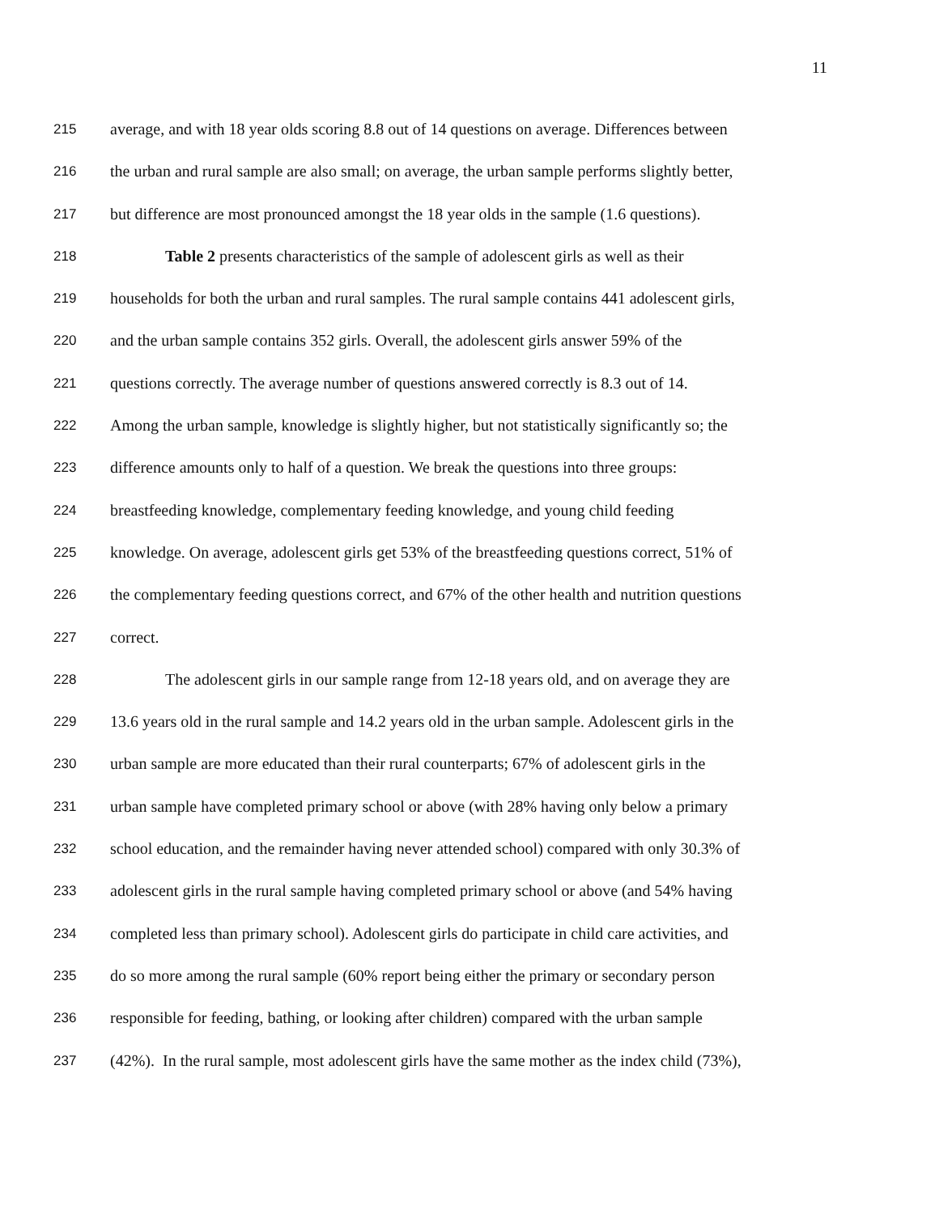11
215
average, and with 18 year olds scoring 8.8 out of 14 questions on average. Differences between
216
the urban and rural sample are also small; on average, the urban sample performs slightly better,
217
but difference are most pronounced amongst the 18 year olds in the sample (1.6 questions).
218
Table 2 presents characteristics of the sample of adolescent girls as well as their
219
households for both the urban and rural samples. The rural sample contains 441 adolescent girls,
220
and the urban sample contains 352 girls. Overall, the adolescent girls answer 59% of the
221
questions correctly. The average number of questions answered correctly is 8.3 out of 14.
222
Among the urban sample, knowledge is slightly higher, but not statistically significantly so; the
223
difference amounts only to half of a question. We break the questions into three groups:
224
breastfeeding knowledge, complementary feeding knowledge, and young child feeding
225
knowledge. On average, adolescent girls get 53% of the breastfeeding questions correct, 51% of
226
the complementary feeding questions correct, and 67% of the other health and nutrition questions
227
correct.
228
The adolescent girls in our sample range from 12-18 years old, and on average they are
229
13.6 years old in the rural sample and 14.2 years old in the urban sample. Adolescent girls in the
230
urban sample are more educated than their rural counterparts; 67% of adolescent girls in the
231
urban sample have completed primary school or above (with 28% having only below a primary
232
school education, and the remainder having never attended school) compared with only 30.3% of
233
adolescent girls in the rural sample having completed primary school or above (and 54% having
234
completed less than primary school). Adolescent girls do participate in child care activities, and
235
do so more among the rural sample (60% report being either the primary or secondary person
236
responsible for feeding, bathing, or looking after children) compared with the urban sample
237
(42%). In the rural sample, most adolescent girls have the same mother as the index child (73%),